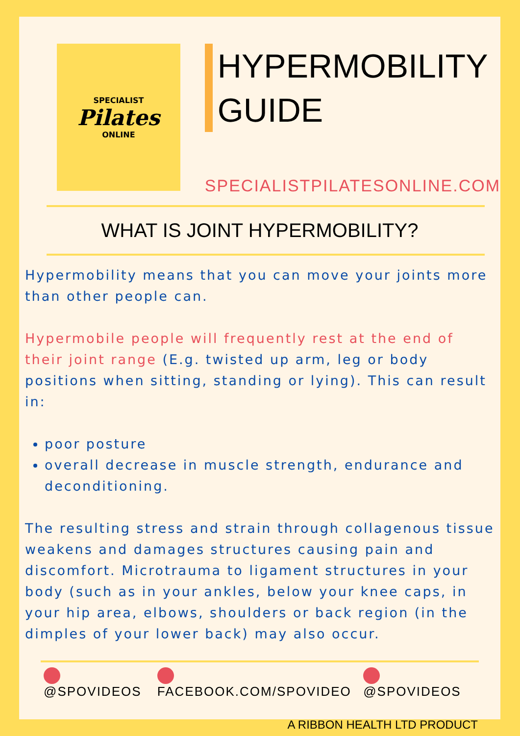SPECIALIST
Pilates
ONLINE
HYPERMOBILITY
GUIDE
SPECIALISTPILATESONLINE.COM
WHAT IS JOINT HYPERMOBILITY?
Hypermobility means that you can move your joints more than other people can.
Hypermobile people will frequently rest at the end of their joint range (E.g. twisted up arm, leg or body positions when sitting, standing or lying). This can result in:
poor posture
overall decrease in muscle strength, endurance and deconditioning.
The resulting stress and strain through collagenous tissue weakens and damages structures causing pain and discomfort. Microtrauma to ligament structures in your body (such as in your ankles, below your knee caps, in your hip area, elbows, shoulders or back region (in the dimples of your lower back) may also occur.
@SPOVIDEOS FACEBOOK.COM/SPOVIDEO @SPOVIDEOS
A RIBBON HEALTH LTD PRODUCT